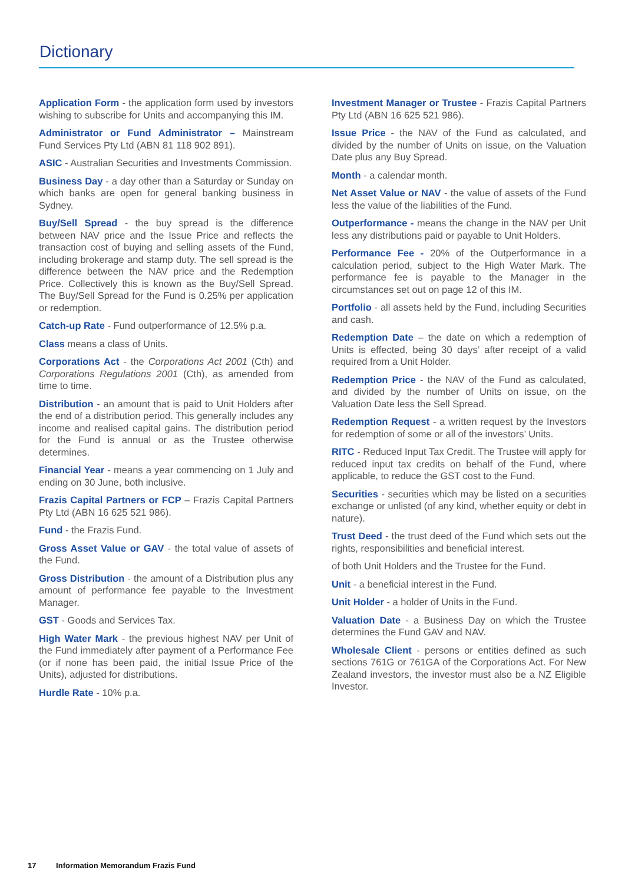Dictionary
Application Form - the application form used by investors wishing to subscribe for Units and accompanying this IM.
Administrator or Fund Administrator – Mainstream Fund Services Pty Ltd (ABN 81 118 902 891).
ASIC - Australian Securities and Investments Commission.
Business Day - a day other than a Saturday or Sunday on which banks are open for general banking business in Sydney.
Buy/Sell Spread - the buy spread is the difference between NAV price and the Issue Price and reflects the transaction cost of buying and selling assets of the Fund, including brokerage and stamp duty. The sell spread is the difference between the NAV price and the Redemption Price. Collectively this is known as the Buy/Sell Spread. The Buy/Sell Spread for the Fund is 0.25% per application or redemption.
Catch-up Rate - Fund outperformance of 12.5% p.a.
Class means a class of Units.
Corporations Act - the Corporations Act 2001 (Cth) and Corporations Regulations 2001 (Cth), as amended from time to time.
Distribution - an amount that is paid to Unit Holders after the end of a distribution period. This generally includes any income and realised capital gains. The distribution period for the Fund is annual or as the Trustee otherwise determines.
Financial Year - means a year commencing on 1 July and ending on 30 June, both inclusive.
Frazis Capital Partners or FCP – Frazis Capital Partners Pty Ltd (ABN 16 625 521 986).
Fund - the Frazis Fund.
Gross Asset Value or GAV - the total value of assets of the Fund.
Gross Distribution - the amount of a Distribution plus any amount of performance fee payable to the Investment Manager.
GST - Goods and Services Tax.
High Water Mark - the previous highest NAV per Unit of the Fund immediately after payment of a Performance Fee (or if none has been paid, the initial Issue Price of the Units), adjusted for distributions.
Hurdle Rate - 10% p.a.
Investment Manager or Trustee - Frazis Capital Partners Pty Ltd (ABN 16 625 521 986).
Issue Price - the NAV of the Fund as calculated, and divided by the number of Units on issue, on the Valuation Date plus any Buy Spread.
Month - a calendar month.
Net Asset Value or NAV - the value of assets of the Fund less the value of the liabilities of the Fund.
Outperformance - means the change in the NAV per Unit less any distributions paid or payable to Unit Holders.
Performance Fee - 20% of the Outperformance in a calculation period, subject to the High Water Mark. The performance fee is payable to the Manager in the circumstances set out on page 12 of this IM.
Portfolio - all assets held by the Fund, including Securities and cash.
Redemption Date – the date on which a redemption of Units is effected, being 30 days’ after receipt of a valid required from a Unit Holder.
Redemption Price - the NAV of the Fund as calculated, and divided by the number of Units on issue, on the Valuation Date less the Sell Spread.
Redemption Request - a written request by the Investors for redemption of some or all of the investors’ Units.
RITC - Reduced Input Tax Credit. The Trustee will apply for reduced input tax credits on behalf of the Fund, where applicable, to reduce the GST cost to the Fund.
Securities - securities which may be listed on a securities exchange or unlisted (of any kind, whether equity or debt in nature).
Trust Deed - the trust deed of the Fund which sets out the rights, responsibilities and beneficial interest.
of both Unit Holders and the Trustee for the Fund.
Unit - a beneficial interest in the Fund.
Unit Holder - a holder of Units in the Fund.
Valuation Date - a Business Day on which the Trustee determines the Fund GAV and NAV.
Wholesale Client - persons or entities defined as such sections 761G or 761GA of the Corporations Act. For New Zealand investors, the investor must also be a NZ Eligible Investor.
17 Information Memorandum Frazis Fund